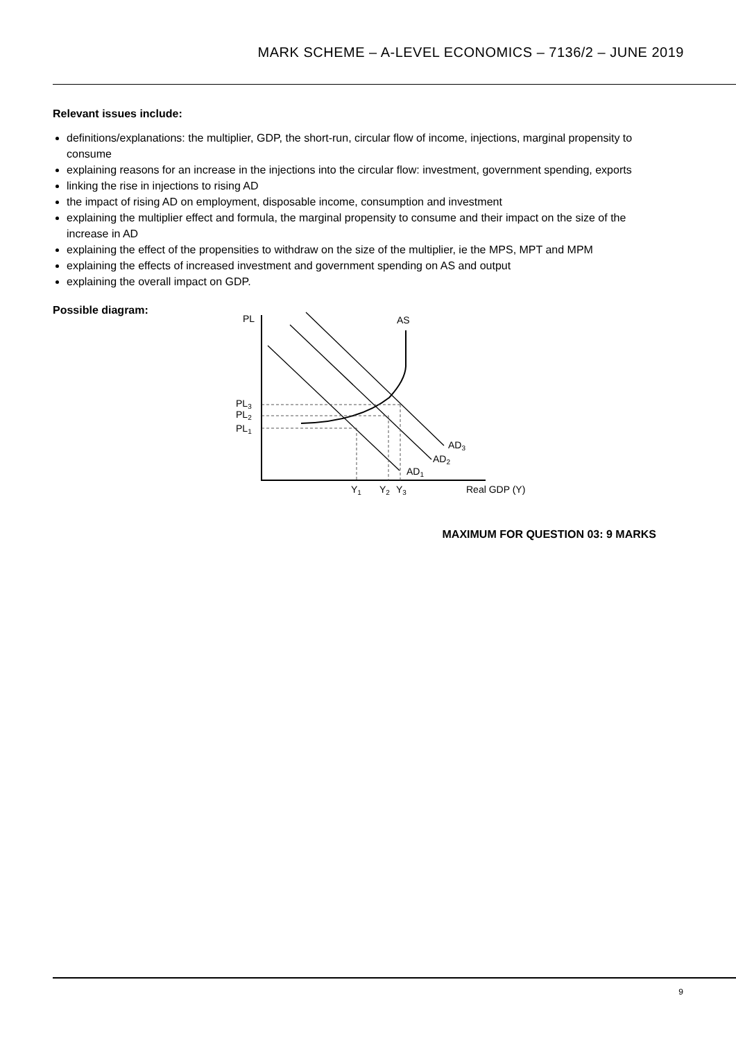MARK SCHEME – A-LEVEL ECONOMICS – 7136/2 – JUNE 2019
Relevant issues include:
definitions/explanations: the multiplier, GDP, the short-run, circular flow of income, injections, marginal propensity to consume
explaining reasons for an increase in the injections into the circular flow: investment, government spending, exports
linking the rise in injections to rising AD
the impact of rising AD on employment, disposable income, consumption and investment
explaining the multiplier effect and formula, the marginal propensity to consume and their impact on the size of the increase in AD
explaining the effect of the propensities to withdraw on the size of the multiplier, ie the MPS, MPT and MPM
explaining the effects of increased investment and government spending on AS and output
explaining the overall impact on GDP.
Possible diagram:
PL
AS
PL3
PL2
PL1
AD3
AD2
AD1
Y1
Y2
Y3
Real GDP (Y)
MAXIMUM FOR QUESTION 03: 9 MARKS
9